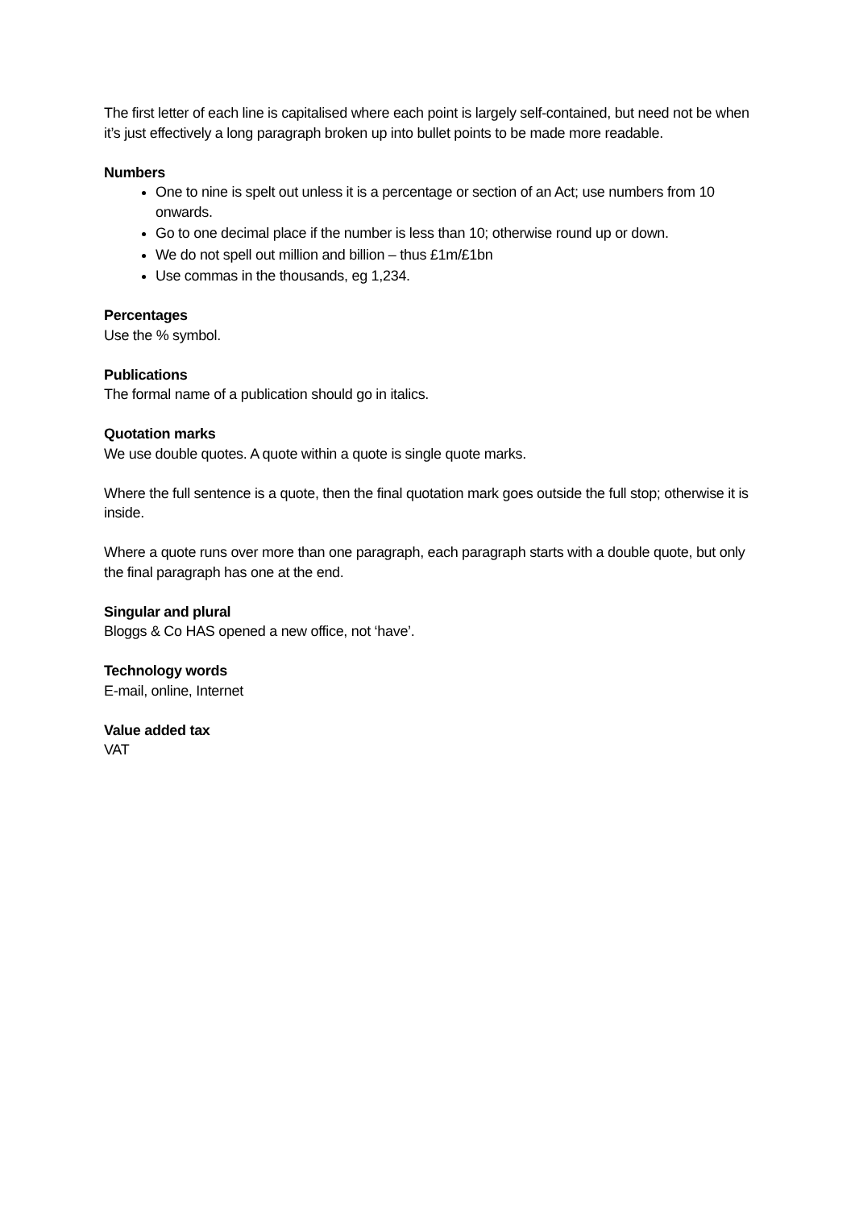The first letter of each line is capitalised where each point is largely self-contained, but need not be when it’s just effectively a long paragraph broken up into bullet points to be made more readable.
Numbers
One to nine is spelt out unless it is a percentage or section of an Act; use numbers from 10 onwards.
Go to one decimal place if the number is less than 10; otherwise round up or down.
We do not spell out million and billion – thus £1m/£1bn
Use commas in the thousands, eg 1,234.
Percentages
Use the % symbol.
Publications
The formal name of a publication should go in italics.
Quotation marks
We use double quotes. A quote within a quote is single quote marks.
Where the full sentence is a quote, then the final quotation mark goes outside the full stop; otherwise it is inside.
Where a quote runs over more than one paragraph, each paragraph starts with a double quote, but only the final paragraph has one at the end.
Singular and plural
Bloggs & Co HAS opened a new office, not ‘have’.
Technology words
E-mail, online, Internet
Value added tax
VAT